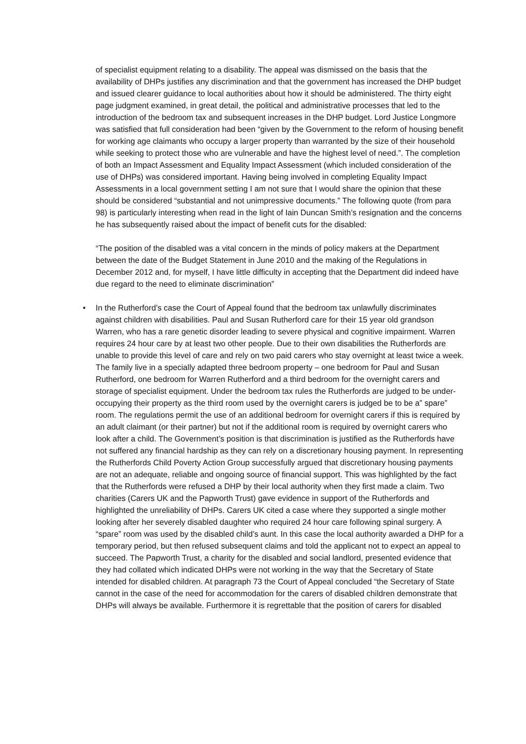of specialist equipment relating to a disability. The appeal was dismissed on the basis that the availability of DHPs justifies any discrimination and that the government has increased the DHP budget and issued clearer guidance to local authorities about how it should be administered. The thirty eight page judgment examined, in great detail, the political and administrative processes that led to the introduction of the bedroom tax and subsequent increases in the DHP budget. Lord Justice Longmore was satisfied that full consideration had been “given by the Government to the reform of housing benefit for working age claimants who occupy a larger property than warranted by the size of their household while seeking to protect those who are vulnerable and have the highest level of need.”. The completion of both an Impact Assessment and Equality Impact Assessment (which included consideration of the use of DHPs) was considered important. Having being involved in completing Equality Impact Assessments in a local government setting I am not sure that I would share the opinion that these should be considered “substantial and not unimpressive documents.” The following quote (from para 98) is particularly interesting when read in the light of Iain Duncan Smith’s resignation and the concerns he has subsequently raised about the impact of benefit cuts for the disabled:
“The position of the disabled was a vital concern in the minds of policy makers at the Department between the date of the Budget Statement in June 2010 and the making of the Regulations in December 2012 and, for myself, I have little difficulty in accepting that the Department did indeed have due regard to the need to eliminate discrimination”
• In the Rutherford’s case the Court of Appeal found that the bedroom tax unlawfully discriminates against children with disabilities. Paul and Susan Rutherford care for their 15 year old grandson Warren, who has a rare genetic disorder leading to severe physical and cognitive impairment. Warren requires 24 hour care by at least two other people. Due to their own disabilities the Rutherfords are unable to provide this level of care and rely on two paid carers who stay overnight at least twice a week. The family live in a specially adapted three bedroom property – one bedroom for Paul and Susan Rutherford, one bedroom for Warren Rutherford and a third bedroom for the overnight carers and storage of specialist equipment. Under the bedroom tax rules the Rutherfords are judged to be under-occupying their property as the third room used by the overnight carers is judged be to be a” spare” room. The regulations permit the use of an additional bedroom for overnight carers if this is required by an adult claimant (or their partner) but not if the additional room is required by overnight carers who look after a child. The Government’s position is that discrimination is justified as the Rutherfords have not suffered any financial hardship as they can rely on a discretionary housing payment. In representing the Rutherfords Child Poverty Action Group successfully argued that discretionary housing payments are not an adequate, reliable and ongoing source of financial support. This was highlighted by the fact that the Rutherfords were refused a DHP by their local authority when they first made a claim. Two charities (Carers UK and the Papworth Trust) gave evidence in support of the Rutherfords and highlighted the unreliability of DHPs. Carers UK cited a case where they supported a single mother looking after her severely disabled daughter who required 24 hour care following spinal surgery. A “spare” room was used by the disabled child’s aunt. In this case the local authority awarded a DHP for a temporary period, but then refused subsequent claims and told the applicant not to expect an appeal to succeed. The Papworth Trust, a charity for the disabled and social landlord, presented evidence that they had collated which indicated DHPs were not working in the way that the Secretary of State intended for disabled children. At paragraph 73 the Court of Appeal concluded “the Secretary of State cannot in the case of the need for accommodation for the carers of disabled children demonstrate that DHPs will always be available. Furthermore it is regrettable that the position of carers for disabled